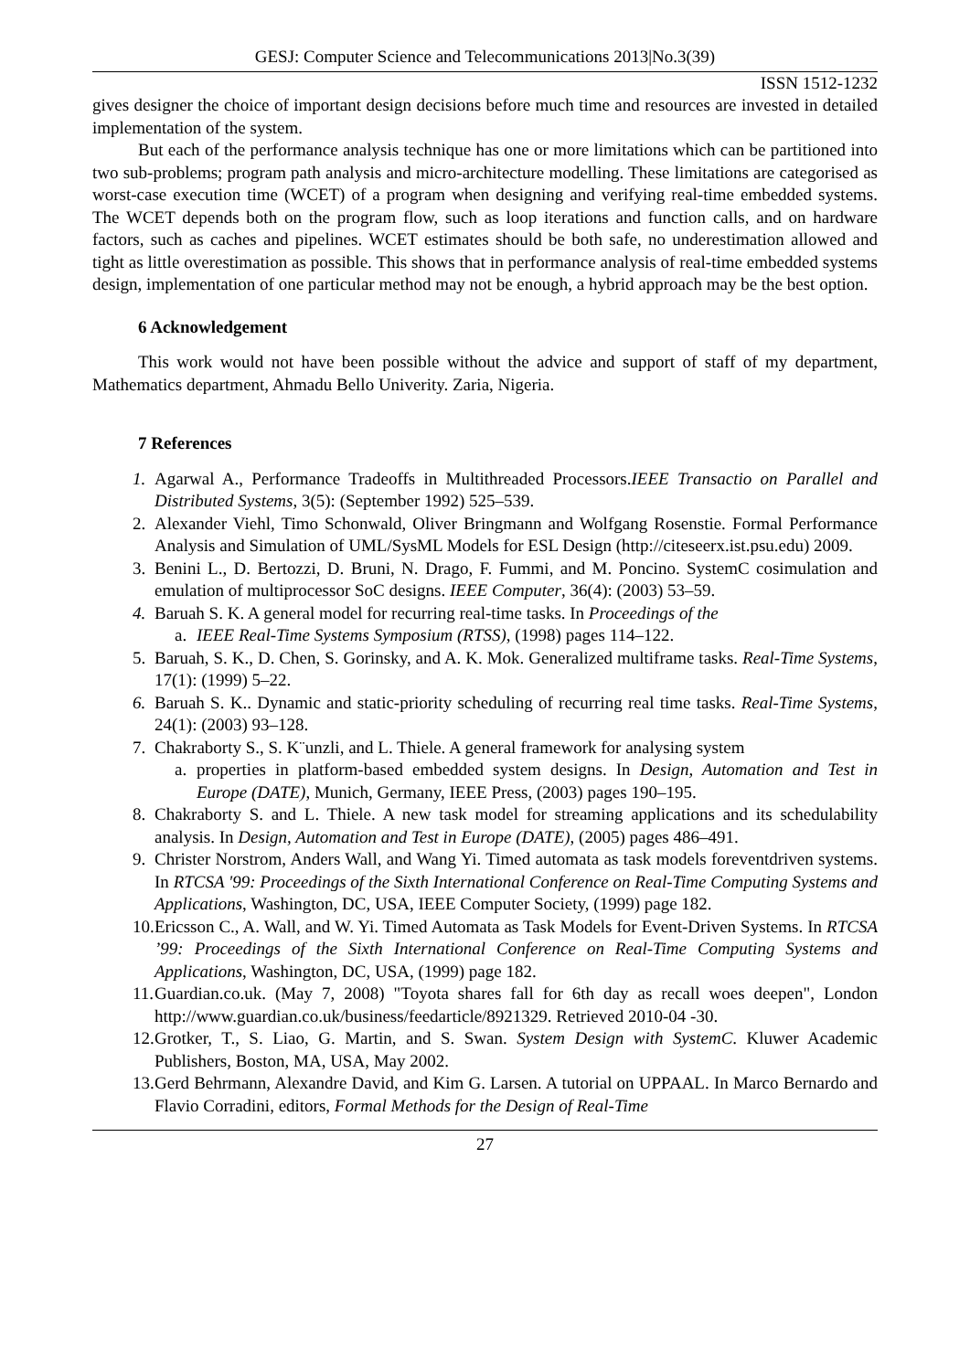GESJ: Computer Science and Telecommunications 2013|No.3(39)
ISSN 1512-1232
gives designer the choice of important design decisions before much time and resources are invested in detailed implementation of the system.
But each of the performance analysis technique has one or more limitations which can be partitioned into two sub-problems; program path analysis and micro-architecture modelling. These limitations are categorised as worst-case execution time (WCET) of a program when designing and verifying real-time embedded systems. The WCET depends both on the program flow, such as loop iterations and function calls, and on hardware factors, such as caches and pipelines. WCET estimates should be both safe, no underestimation allowed and tight as little overestimation as possible. This shows that in performance analysis of real-time embedded systems design, implementation of one particular method may not be enough, a hybrid approach may be the best option.
6 Acknowledgement
This work would not have been possible without the advice and support of staff of my department, Mathematics department, Ahmadu Bello Univerity. Zaria, Nigeria.
7 References
1. Agarwal A., Performance Tradeoffs in Multithreaded Processors.IEEE Transactio on Parallel and Distributed Systems, 3(5): (September 1992) 525–539.
2. Alexander Viehl, Timo Schonwald, Oliver Bringmann and Wolfgang Rosenstie. Formal Performance Analysis and Simulation of UML/SysML Models for ESL Design (http://citeseerx.ist.psu.edu) 2009.
3. Benini L., D. Bertozzi, D. Bruni, N. Drago, F. Fummi, and M. Poncino. SystemC cosimulation and emulation of multiprocessor SoC designs. IEEE Computer, 36(4): (2003) 53–59.
4. Baruah S. K. A general model for recurring real-time tasks. In Proceedings of the
a. IEEE Real-Time Systems Symposium (RTSS), (1998) pages 114–122.
5. Baruah, S. K., D. Chen, S. Gorinsky, and A. K. Mok. Generalized multiframe tasks. Real-Time Systems, 17(1): (1999) 5–22.
6. Baruah S. K.. Dynamic and static-priority scheduling of recurring real time tasks. Real-Time Systems, 24(1): (2003) 93–128.
7. Chakraborty S., S. K¨unzli, and L. Thiele. A general framework for analysing system
a. properties in platform-based embedded system designs. In Design, Automation and Test in Europe (DATE), Munich, Germany, IEEE Press, (2003) pages 190–195.
8. Chakraborty S. and L. Thiele. A new task model for streaming applications and its schedulability analysis. In Design, Automation and Test in Europe (DATE), (2005) pages 486–491.
9. Christer Norstrom, Anders Wall, and Wang Yi. Timed automata as task models foreventdriven systems. In RTCSA '99: Proceedings of the Sixth International Conference on Real-Time Computing Systems and Applications, Washington, DC, USA, IEEE Computer Society, (1999) page 182.
10. Ericsson C., A. Wall, and W. Yi. Timed Automata as Task Models for Event-Driven Systems. In RTCSA ’99: Proceedings of the Sixth International Conference on Real-Time Computing Systems and Applications, Washington, DC, USA, (1999) page 182.
11. Guardian.co.uk. (May 7, 2008) "Toyota shares fall for 6th day as recall woes deepen", London http://www.guardian.co.uk/business/feedarticle/8921329. Retrieved 2010-04 -30.
12. Grotker, T., S. Liao, G. Martin, and S. Swan. System Design with SystemC. Kluwer Academic Publishers, Boston, MA, USA, May 2002.
13. Gerd Behrmann, Alexandre David, and Kim G. Larsen. A tutorial on UPPAAL. In Marco Bernardo and Flavio Corradini, editors, Formal Methods for the Design of Real-Time
27